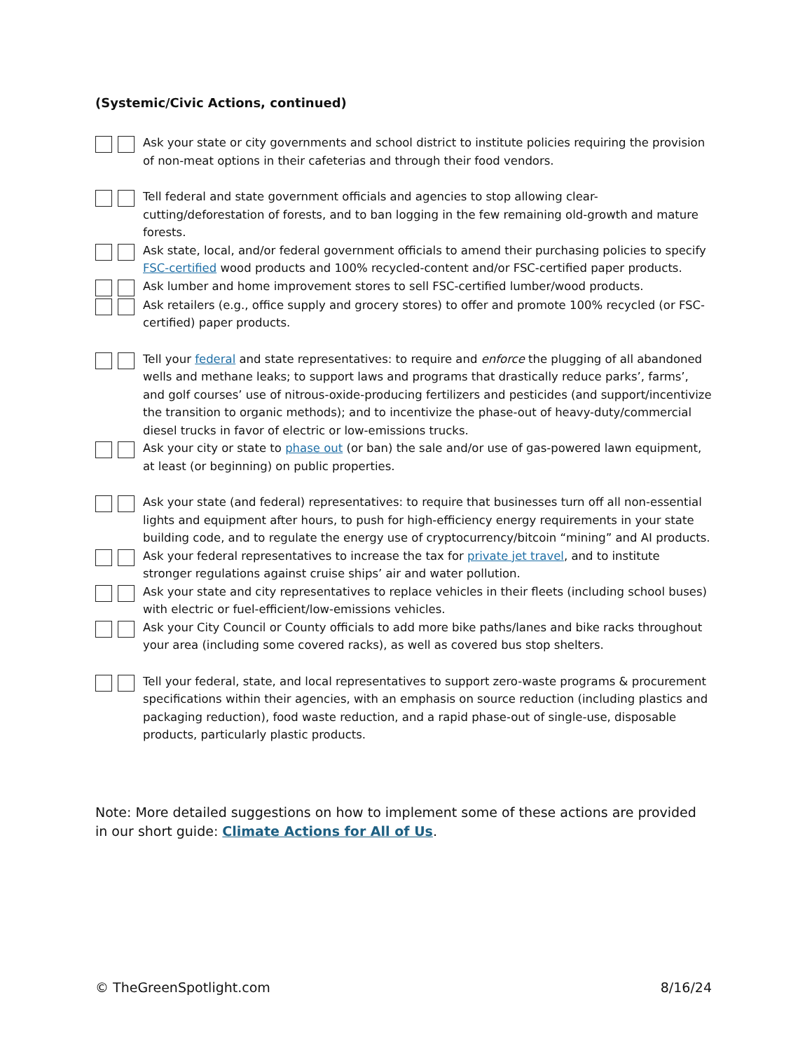(Systemic/Civic Actions, continued)
Ask your state or city governments and school district to institute policies requiring the provision of non-meat options in their cafeterias and through their food vendors.
Tell federal and state government officials and agencies to stop allowing clear-cutting/deforestation of forests, and to ban logging in the few remaining old-growth and mature forests.
Ask state, local, and/or federal government officials to amend their purchasing policies to specify FSC-certified wood products and 100% recycled-content and/or FSC-certified paper products.
Ask lumber and home improvement stores to sell FSC-certified lumber/wood products.
Ask retailers (e.g., office supply and grocery stores) to offer and promote 100% recycled (or FSC-certified) paper products.
Tell your federal and state representatives: to require and enforce the plugging of all abandoned wells and methane leaks; to support laws and programs that drastically reduce parks’, farms’, and golf courses’ use of nitrous-oxide-producing fertilizers and pesticides (and support/incentivize the transition to organic methods); and to incentivize the phase-out of heavy-duty/commercial diesel trucks in favor of electric or low-emissions trucks.
Ask your city or state to phase out (or ban) the sale and/or use of gas-powered lawn equipment, at least (or beginning) on public properties.
Ask your state (and federal) representatives: to require that businesses turn off all non-essential lights and equipment after hours, to push for high-efficiency energy requirements in your state building code, and to regulate the energy use of cryptocurrency/bitcoin “mining” and AI products.
Ask your federal representatives to increase the tax for private jet travel, and to institute stronger regulations against cruise ships’ air and water pollution.
Ask your state and city representatives to replace vehicles in their fleets (including school buses) with electric or fuel-efficient/low-emissions vehicles.
Ask your City Council or County officials to add more bike paths/lanes and bike racks throughout your area (including some covered racks), as well as covered bus stop shelters.
Tell your federal, state, and local representatives to support zero-waste programs & procurement specifications within their agencies, with an emphasis on source reduction (including plastics and packaging reduction), food waste reduction, and a rapid phase-out of single-use, disposable products, particularly plastic products.
Note: More detailed suggestions on how to implement some of these actions are provided in our short guide: Climate Actions for All of Us.
© TheGreenSpotlight.com 8/16/24